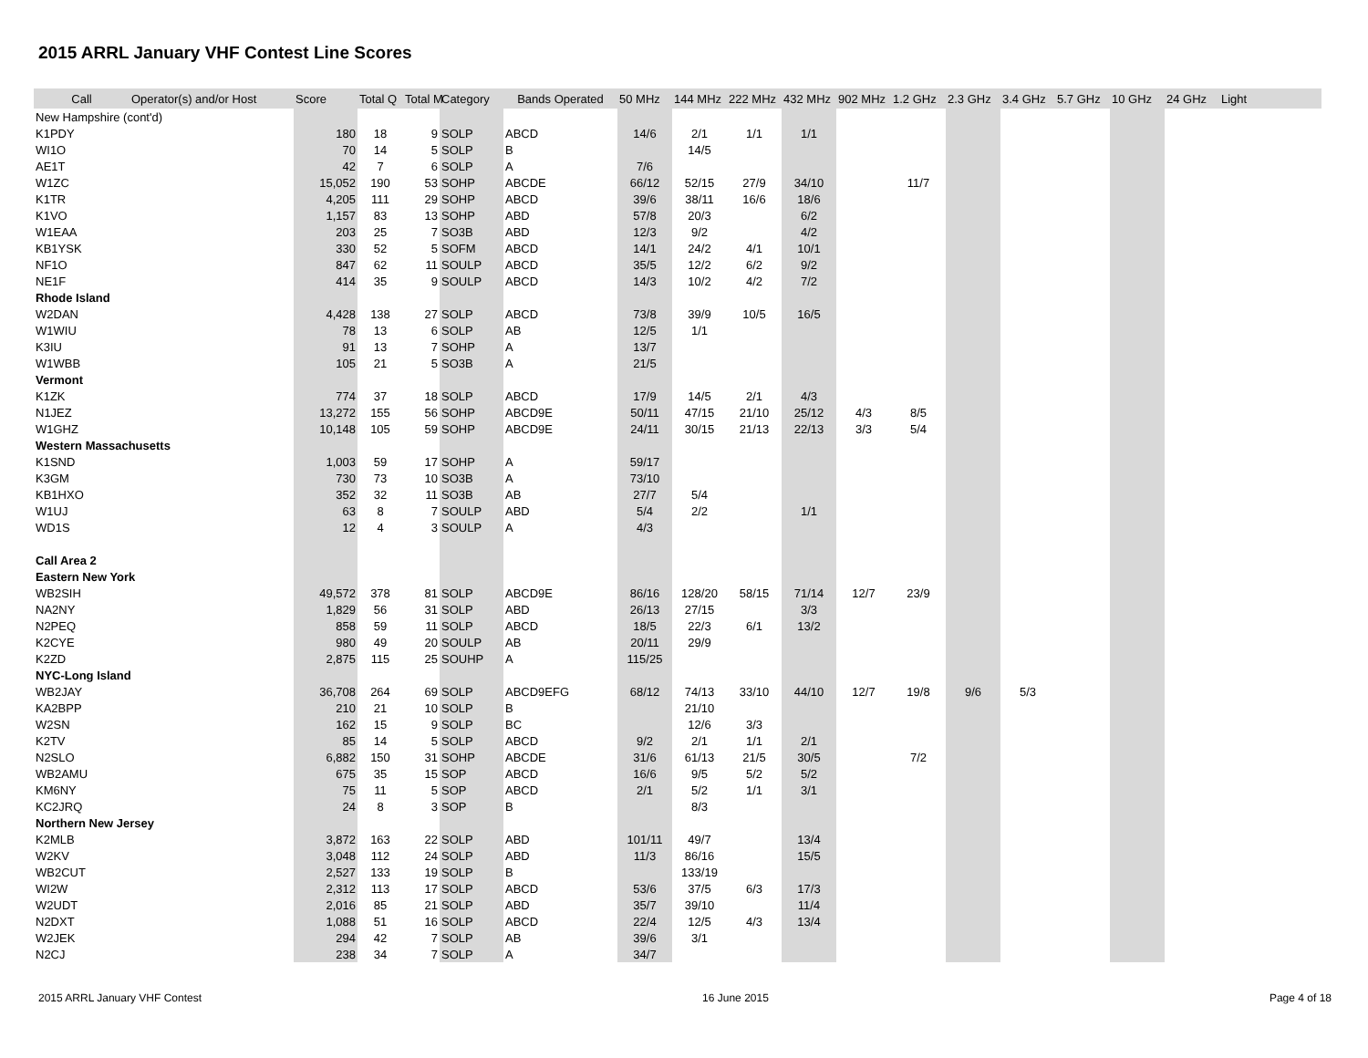2015 ARRL January VHF Contest Line Scores
| Call | Operator(s) and/or Host | Score | Total Q | Total M | Category | Bands Operated | 50 MHz | 144 MHz | 222 MHz | 432 MHz | 902 MHz | 1.2 GHz | 2.3 GHz | 3.4 GHz | 5.7 GHz | 10 GHz | 24 GHz | Light |
| --- | --- | --- | --- | --- | --- | --- | --- | --- | --- | --- | --- | --- | --- | --- | --- | --- | --- | --- |
| New Hampshire (cont'd) | | | | | | | | | | | | | | | | | | |
| K1PDY | | 180 | 18 | 9 | SOLP | ABCD | 14/6 | 2/1 | 1/1 | 1/1 | | | | | | | | |
| WI1O | | 70 | 14 | 5 | SOLP | B | | 14/5 | | | | | | | | | | |
| AE1T | | 42 | 7 | 6 | SOLP | A | 7/6 | | | | | | | | | | | |
| W1ZC | | 15,052 | 190 | 53 | SOHP | ABCDE | 66/12 | 52/15 | 27/9 | 34/10 | | 11/7 | | | | | | |
| K1TR | | 4,205 | 111 | 29 | SOHP | ABCD | 39/6 | 38/11 | 16/6 | 18/6 | | | | | | | | |
| K1VO | | 1,157 | 83 | 13 | SOHP | ABD | 57/8 | 20/3 | | 6/2 | | | | | | | | |
| W1EAA | | 203 | 25 | 7 | SO3B | ABD | 12/3 | 9/2 | | 4/2 | | | | | | | | |
| KB1YSK | | 330 | 52 | 5 | SOFM | ABCD | 14/1 | 24/2 | 4/1 | 10/1 | | | | | | | | |
| NF1O | | 847 | 62 | 11 | SOULP | ABCD | 35/5 | 12/2 | 6/2 | 9/2 | | | | | | | | |
| NE1F | | 414 | 35 | 9 | SOULP | ABCD | 14/3 | 10/2 | 4/2 | 7/2 | | | | | | | | |
| Rhode Island | | | | | | | | | | | | | | | | | | |
| W2DAN | | 4,428 | 138 | 27 | SOLP | ABCD | 73/8 | 39/9 | 10/5 | 16/5 | | | | | | | | |
| W1WIU | | 78 | 13 | 6 | SOLP | AB | 12/5 | 1/1 | | | | | | | | | | |
| K3IU | | 91 | 13 | 7 | SOHP | A | 13/7 | | | | | | | | | | | |
| W1WBB | | 105 | 21 | 5 | SO3B | A | 21/5 | | | | | | | | | | | |
| Vermont | | | | | | | | | | | | | | | | | | |
| K1ZK | | 774 | 37 | 18 | SOLP | ABCD | 17/9 | 14/5 | 2/1 | 4/3 | | | | | | | | |
| N1JEZ | | 13,272 | 155 | 56 | SOHP | ABCD9E | 50/11 | 47/15 | 21/10 | 25/12 | 4/3 | 8/5 | | | | | | |
| W1GHZ | | 10,148 | 105 | 59 | SOHP | ABCD9E | 24/11 | 30/15 | 21/13 | 22/13 | 3/3 | 5/4 | | | | | | |
| Western Massachusetts | | | | | | | | | | | | | | | | | | |
| K1SND | | 1,003 | 59 | 17 | SOHP | A | 59/17 | | | | | | | | | | | |
| K3GM | | 730 | 73 | 10 | SO3B | A | 73/10 | | | | | | | | | | | |
| KB1HXO | | 352 | 32 | 11 | SO3B | AB | 27/7 | 5/4 | | | | | | | | | | |
| W1UJ | | 63 | 8 | 7 | SOULP | ABD | 5/4 | 2/2 | | 1/1 | | | | | | | | |
| WD1S | | 12 | 4 | 3 | SOULP | A | 4/3 | | | | | | | | | | | |
| Call Area 2 | | | | | | | | | | | | | | | | | | |
| Eastern New York | | | | | | | | | | | | | | | | | | |
| WB2SIH | | 49,572 | 378 | 81 | SOLP | ABCD9E | 86/16 | 128/20 | 58/15 | 71/14 | 12/7 | 23/9 | | | | | | |
| NA2NY | | 1,829 | 56 | 31 | SOLP | ABD | 26/13 | 27/15 | | 3/3 | | | | | | | | |
| N2PEQ | | 858 | 59 | 11 | SOLP | ABCD | 18/5 | 22/3 | 6/1 | 13/2 | | | | | | | | |
| K2CYE | | 980 | 49 | 20 | SOULP | AB | 20/11 | 29/9 | | | | | | | | | | |
| K2ZD | | 2,875 | 115 | 25 | SOUHP | A | 115/25 | | | | | | | | | | | |
| NYC-Long Island | | | | | | | | | | | | | | | | | | |
| WB2JAY | | 36,708 | 264 | 69 | SOLP | ABCD9EFG | 68/12 | 74/13 | 33/10 | 44/10 | 12/7 | 19/8 | 9/6 | 5/3 | | | | |
| KA2BPP | | 210 | 21 | 10 | SOLP | B | | 21/10 | | | | | | | | | | |
| W2SN | | 162 | 15 | 9 | SOLP | BC | | 12/6 | 3/3 | | | | | | | | | |
| K2TV | | 85 | 14 | 5 | SOLP | ABCD | 9/2 | 2/1 | 1/1 | 2/1 | | | | | | | | |
| N2SLO | | 6,882 | 150 | 31 | SOHP | ABCDE | 31/6 | 61/13 | 21/5 | 30/5 | | 7/2 | | | | | | |
| WB2AMU | | 675 | 35 | 15 | SOP | ABCD | 16/6 | 9/5 | 5/2 | 5/2 | | | | | | | | |
| KM6NY | | 75 | 11 | 5 | SOP | ABCD | 2/1 | 5/2 | 1/1 | 3/1 | | | | | | | | |
| KC2JRQ | | 24 | 8 | 3 | SOP | B | | 8/3 | | | | | | | | | | |
| Northern New Jersey | | | | | | | | | | | | | | | | | | |
| K2MLB | | 3,872 | 163 | 22 | SOLP | ABD | 101/11 | 49/7 | | 13/4 | | | | | | | | |
| W2KV | | 3,048 | 112 | 24 | SOLP | ABD | 11/3 | 86/16 | | 15/5 | | | | | | | | |
| WB2CUT | | 2,527 | 133 | 19 | SOLP | B | | 133/19 | | | | | | | | | | |
| WI2W | | 2,312 | 113 | 17 | SOLP | ABCD | 53/6 | 37/5 | 6/3 | 17/3 | | | | | | | | |
| W2UDT | | 2,016 | 85 | 21 | SOLP | ABD | 35/7 | 39/10 | | 11/4 | | | | | | | | |
| N2DXT | | 1,088 | 51 | 16 | SOLP | ABCD | 22/4 | 12/5 | 4/3 | 13/4 | | | | | | | | |
| W2JEK | | 294 | 42 | 7 | SOLP | AB | 39/6 | 3/1 | | | | | | | | | | |
| N2CJ | | 238 | 34 | 7 | SOLP | A | 34/7 | | | | | | | | | | | |
2015 ARRL January VHF Contest 16 June 2015 Page 4 of 18